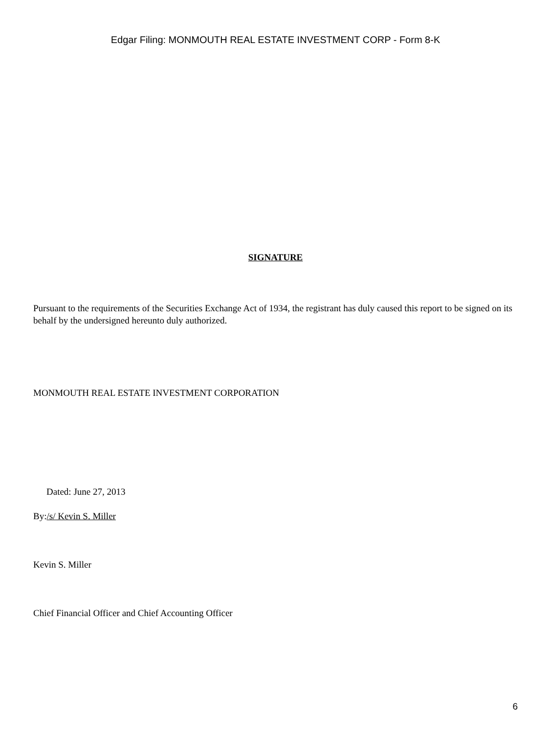Edgar Filing: MONMOUTH REAL ESTATE INVESTMENT CORP - Form 8-K
SIGNATURE
Pursuant to the requirements of the Securities Exchange Act of 1934, the registrant has duly caused this report to be signed on its behalf by the undersigned hereunto duly authorized.
MONMOUTH REAL ESTATE INVESTMENT CORPORATION
Dated: June 27, 2013
By:/s/ Kevin S. Miller
Kevin S. Miller
Chief Financial Officer and Chief Accounting Officer
6